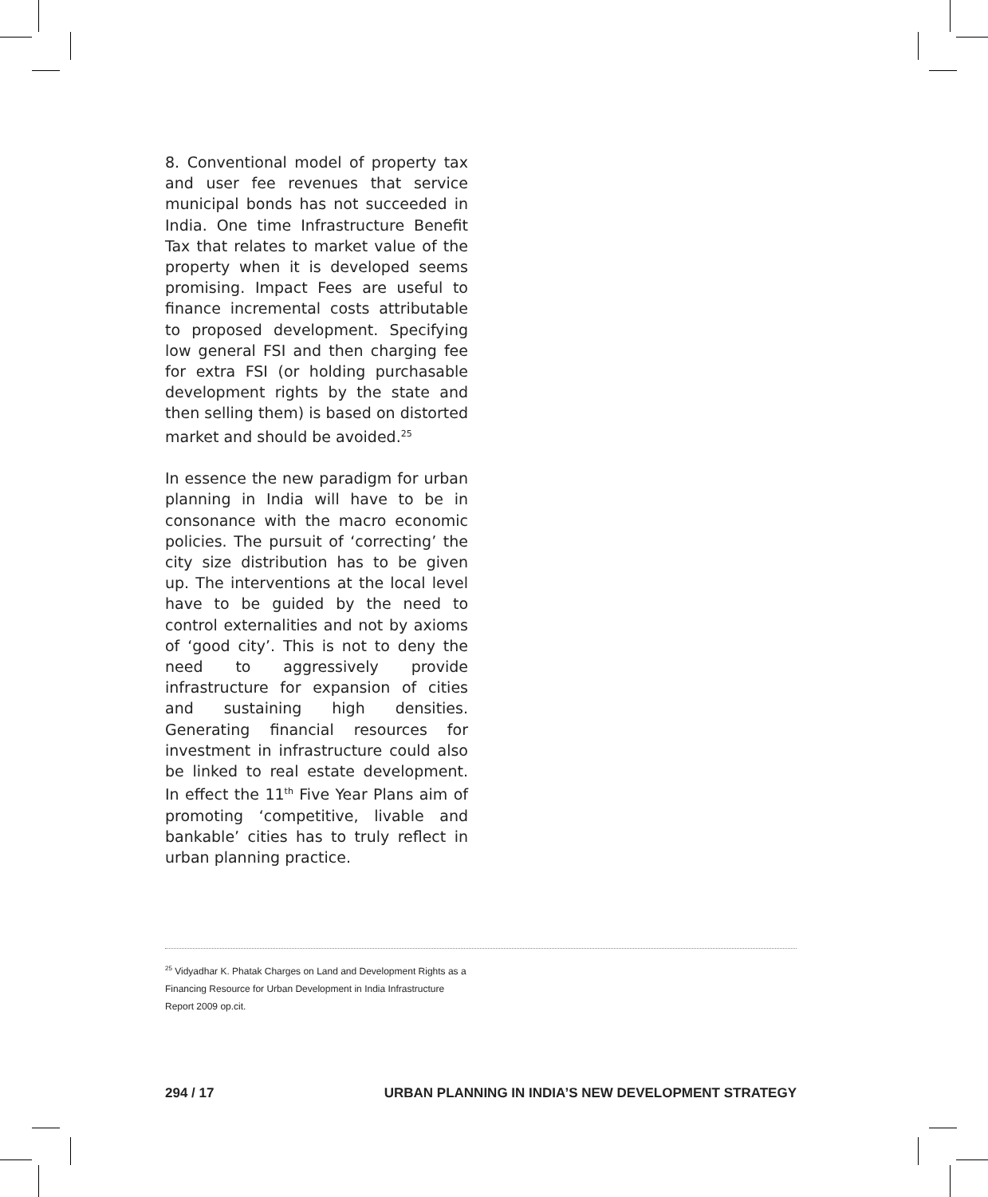8. Conventional model of property tax and user fee revenues that service municipal bonds has not succeeded in India. One time Infrastructure Benefit Tax that relates to market value of the property when it is developed seems promising. Impact Fees are useful to finance incremental costs attributable to proposed development. Specifying low general FSI and then charging fee for extra FSI (or holding purchasable development rights by the state and then selling them) is based on distorted market and should be avoided.<sup>25</sup>
In essence the new paradigm for urban planning in India will have to be in consonance with the macro economic policies. The pursuit of ‘correcting’ the city size distribution has to be given up. The interventions at the local level have to be guided by the need to control externalities and not by axioms of ‘good city’. This is not to deny the need to aggressively provide infrastructure for expansion of cities and sustaining high densities. Generating financial resources for investment in infrastructure could also be linked to real estate development. In effect the 11<sup>th</sup> Five Year Plans aim of promoting ‘competitive, livable and bankable’ cities has to truly reflect in urban planning practice.
<sup>25</sup> Vidyadhar K. Phatak Charges on Land and Development Rights as a Financing Resource for Urban Development in India Infrastructure Report 2009 op.cit.
294 / 17 URBAN PLANNING IN INDIA’S NEW DEVELOPMENT STRATEGY